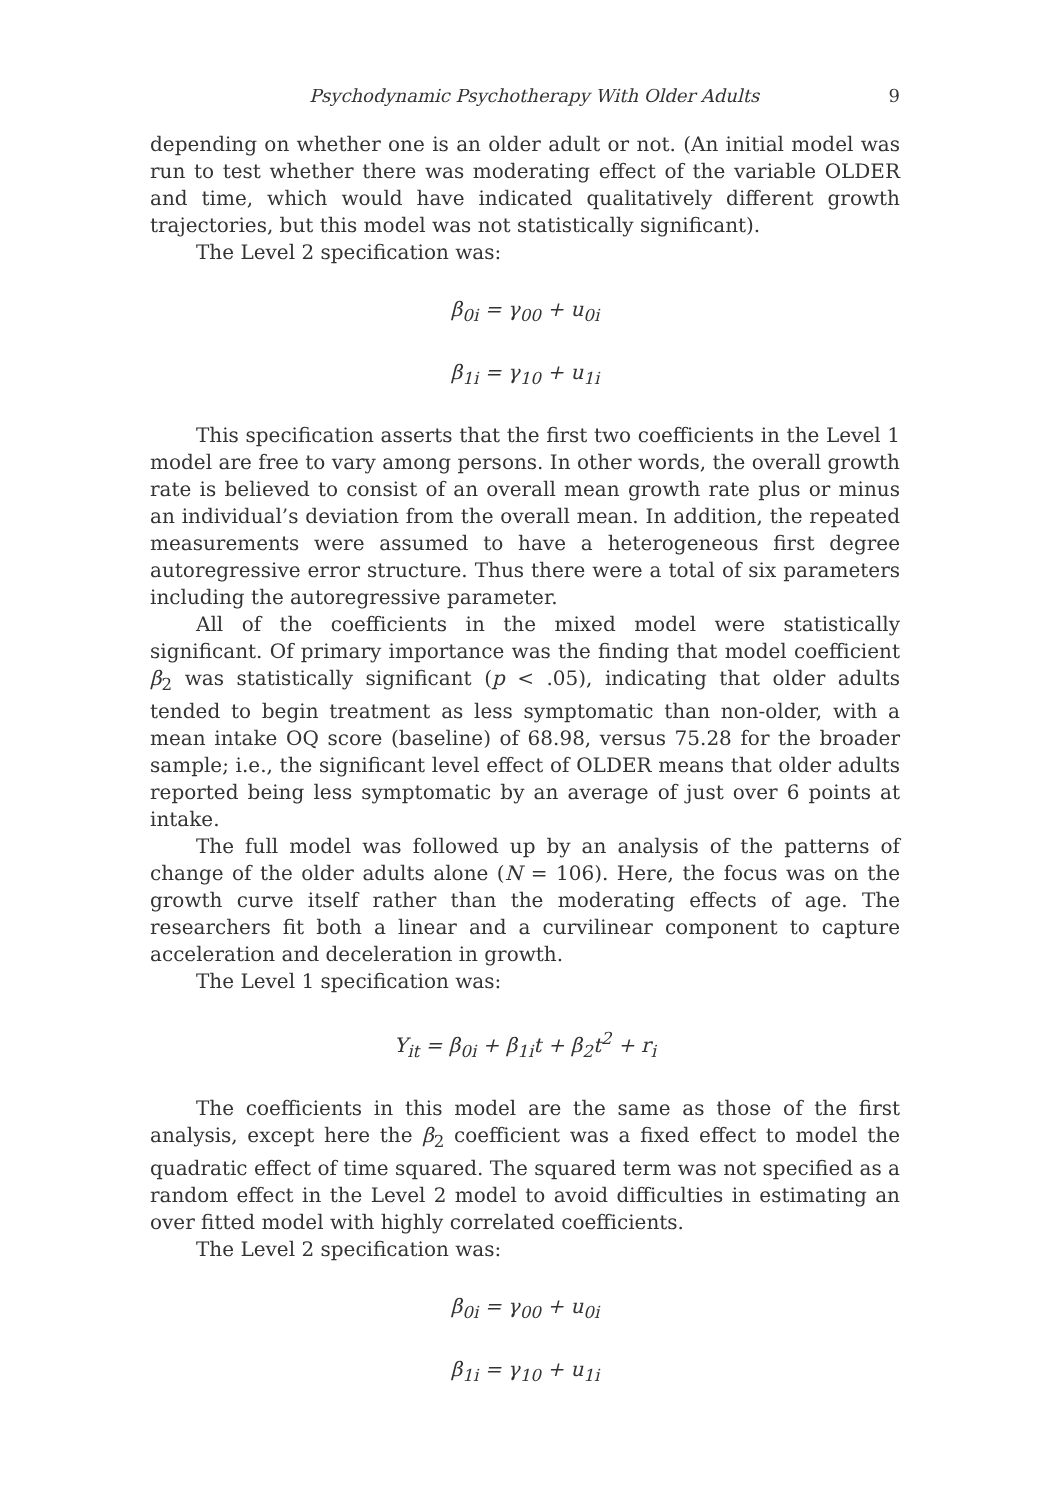Psychodynamic Psychotherapy With Older Adults 9
depending on whether one is an older adult or not. (An initial model was run to test whether there was moderating effect of the variable OLDER and time, which would have indicated qualitatively different growth trajectories, but this model was not statistically significant).
The Level 2 specification was:
β<sub>0i</sub> = γ<sub>00</sub> + u<sub>0i</sub>
β<sub>1i</sub> = γ<sub>10</sub> + u<sub>1i</sub>
This specification asserts that the first two coefficients in the Level 1 model are free to vary among persons. In other words, the overall growth rate is believed to consist of an overall mean growth rate plus or minus an individual’s deviation from the overall mean. In addition, the repeated measurements were assumed to have a heterogeneous first degree autoregressive error structure. Thus there were a total of six parameters including the autoregressive parameter.
All of the coefficients in the mixed model were statistically significant. Of primary importance was the finding that model coefficient β<sub>2</sub> was statistically significant (p < .05), indicating that older adults tended to begin treatment as less symptomatic than non-older, with a mean intake OQ score (baseline) of 68.98, versus 75.28 for the broader sample; i.e., the significant level effect of OLDER means that older adults reported being less symptomatic by an average of just over 6 points at intake.
The full model was followed up by an analysis of the patterns of change of the older adults alone (N = 106). Here, the focus was on the growth curve itself rather than the moderating effects of age. The researchers fit both a linear and a curvilinear component to capture acceleration and deceleration in growth.
The Level 1 specification was:
Y<sub>it</sub> = β<sub>0i</sub> + β<sub>1i</sub>t + β<sub>2</sub>t<sup>2</sup> + r<sub>i</sub>
The coefficients in this model are the same as those of the first analysis, except here the β<sub>2</sub> coefficient was a fixed effect to model the quadratic effect of time squared. The squared term was not specified as a random effect in the Level 2 model to avoid difficulties in estimating an over fitted model with highly correlated coefficients.
The Level 2 specification was:
β<sub>0i</sub> = γ<sub>00</sub> + u<sub>0i</sub>
β<sub>1i</sub> = γ<sub>10</sub> + u<sub>1i</sub>